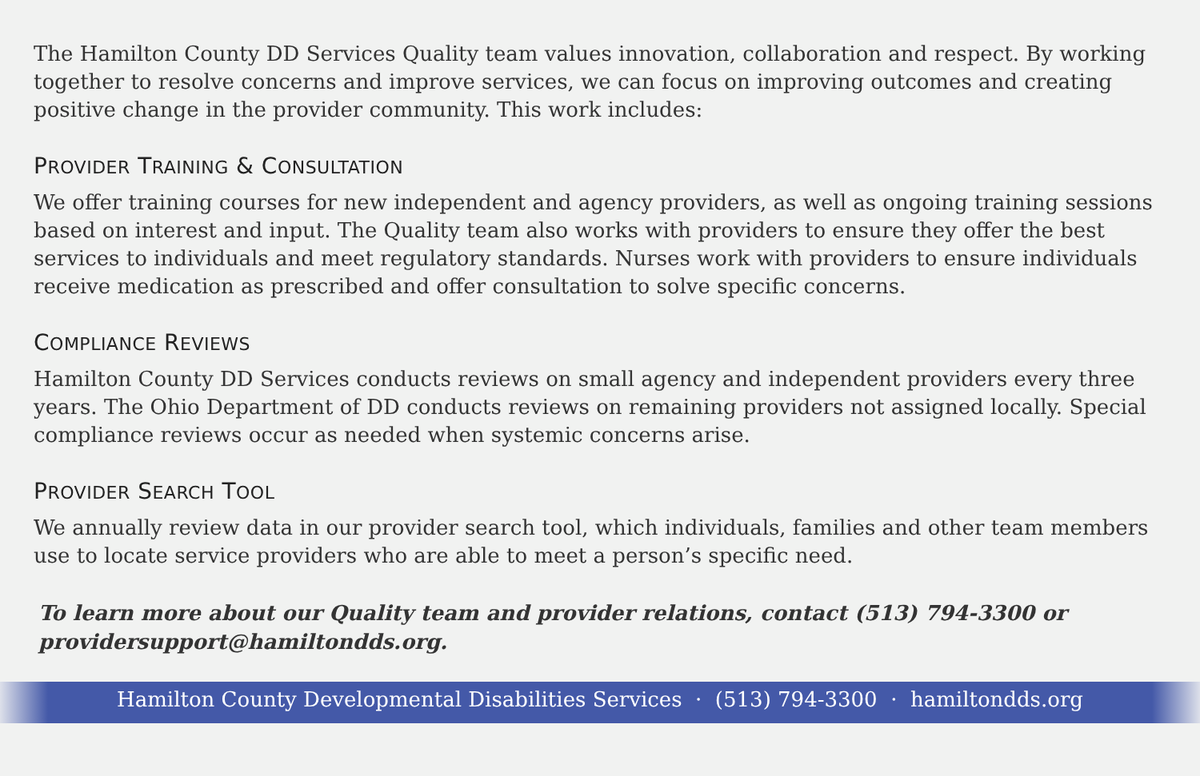The Hamilton County DD Services Quality team values innovation, collaboration and respect. By working together to resolve concerns and improve services, we can focus on improving outcomes and creating positive change in the provider community. This work includes:
PROVIDER TRAINING & CONSULTATION
We offer training courses for new independent and agency providers, as well as ongoing training sessions based on interest and input. The Quality team also works with providers to ensure they offer the best services to individuals and meet regulatory standards. Nurses work with providers to ensure individuals receive medication as prescribed and offer consultation to solve specific concerns.
COMPLIANCE REVIEWS
Hamilton County DD Services conducts reviews on small agency and independent providers every three years. The Ohio Department of DD conducts reviews on remaining providers not assigned locally. Special compliance reviews occur as needed when systemic concerns arise.
PROVIDER SEARCH TOOL
We annually review data in our provider search tool, which individuals, families and other team members use to locate service providers who are able to meet a person’s specific need.
To learn more about our Quality team and provider relations, contact (513) 794-3300 or providersupport@hamiltondds.org.
Hamilton County Developmental Disabilities Services · (513) 794-3300 · hamiltondds.org